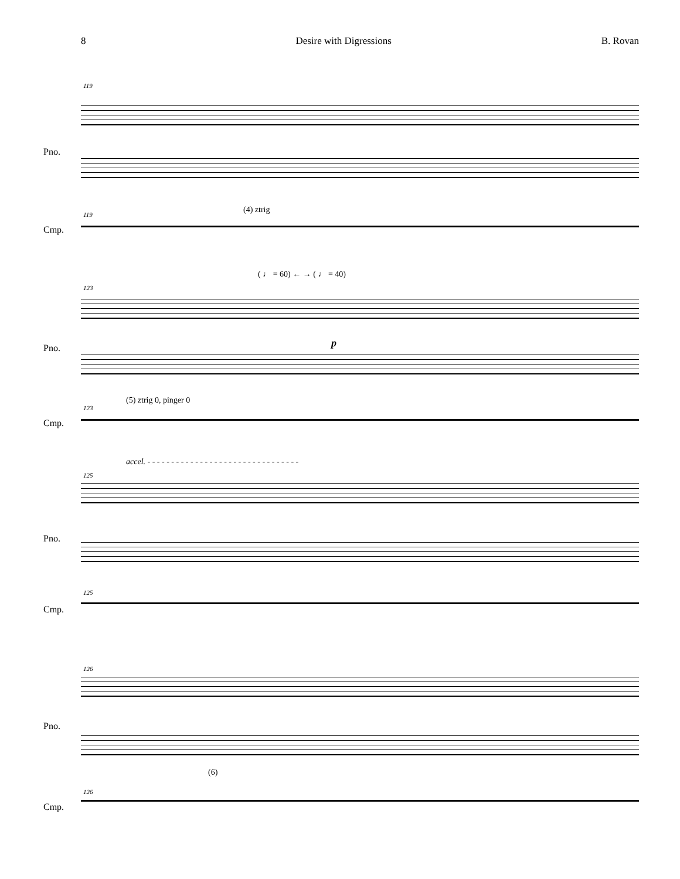8 Desire with Digressions B. Rovan
119
Pno.
(4) ztrig 119
Cmp.
( ♩ = 60) ← → ( ♩ = 40)
123
p Pno.
(5) ztrig 0, pinger 0
123
Cmp.
accel. - - - - - - - - - - - - - - - - - - - - - - - - - - - - - - - -
125
Pno.
125
Cmp.
126
Pno.
(6)
126
Cmp.